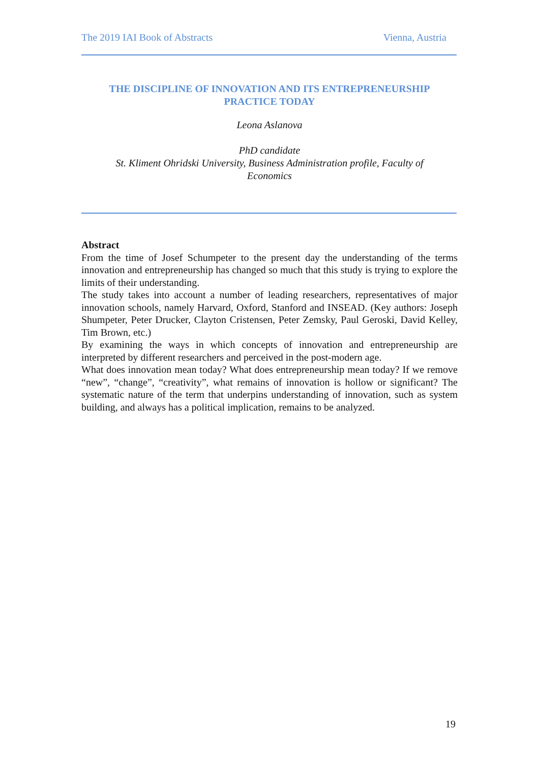The 2019 IAI Book of Abstracts Vienna, Austria
THE DISCIPLINE OF INNOVATION AND ITS ENTREPRENEURSHIP
PRACTICE TODAY
Leona Aslanova
PhD candidate
St. Kliment Ohridski University, Business Administration profile, Faculty of
Economics
Abstract
From the time of Josef Schumpeter to the present day the understanding of the terms innovation and entrepreneurship has changed so much that this study is trying to explore the limits of their understanding.
The study takes into account a number of leading researchers, representatives of major innovation schools, namely Harvard, Oxford, Stanford and INSEAD. (Key authors: Joseph Shumpeter, Peter Drucker, Clayton Cristensen, Peter Zemsky, Paul Geroski, David Kelley, Tim Brown, etc.)
By examining the ways in which concepts of innovation and entrepreneurship are interpreted by different researchers and perceived in the post-modern age.
What does innovation mean today? What does entrepreneurship mean today? If we remove “new”, “change”, “creativity”, what remains of innovation is hollow or significant? The systematic nature of the term that underpins understanding of innovation, such as system building, and always has a political implication, remains to be analyzed.
19